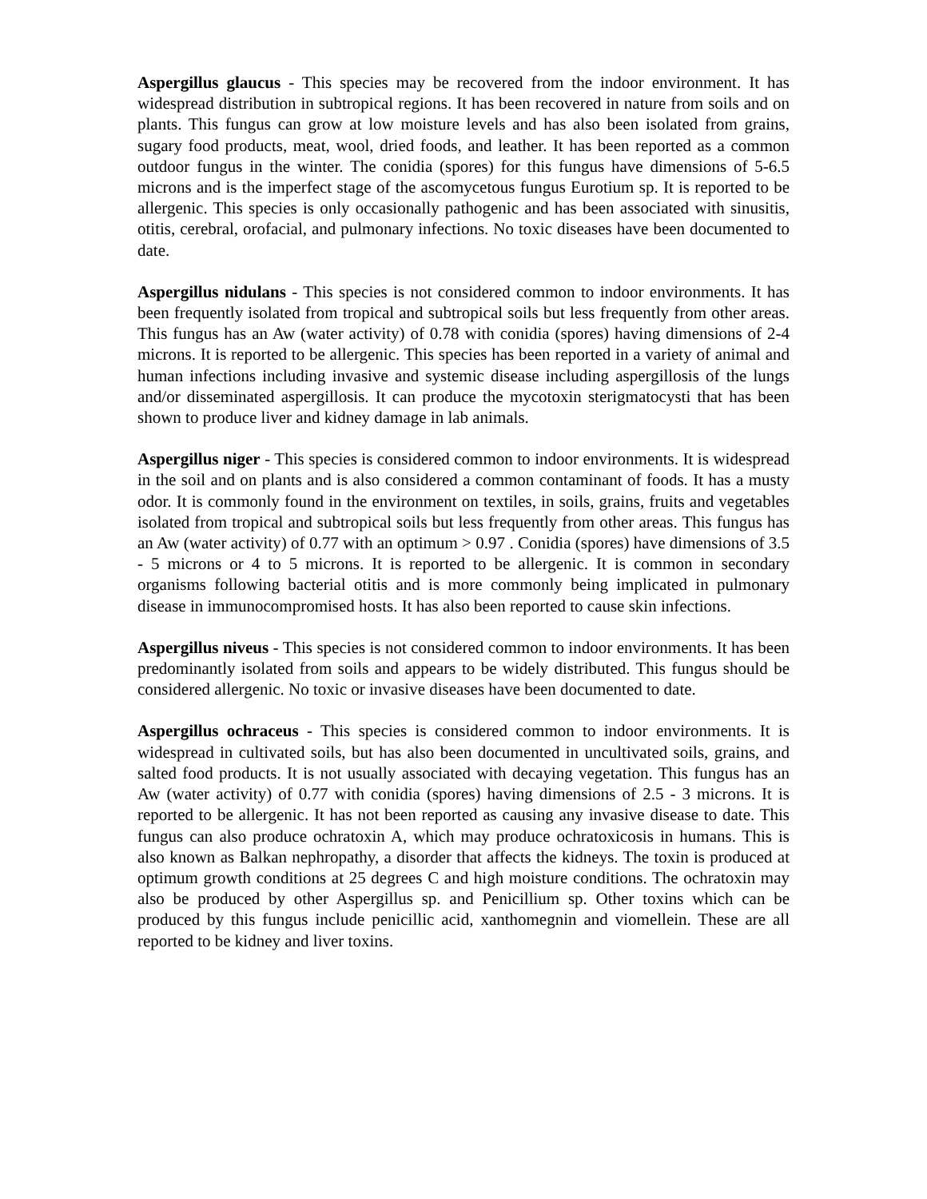Aspergillus glaucus - This species may be recovered from the indoor environment. It has widespread distribution in subtropical regions. It has been recovered in nature from soils and on plants. This fungus can grow at low moisture levels and has also been isolated from grains, sugary food products, meat, wool, dried foods, and leather. It has been reported as a common outdoor fungus in the winter. The conidia (spores) for this fungus have dimensions of 5-6.5 microns and is the imperfect stage of the ascomycetous fungus Eurotium sp. It is reported to be allergenic. This species is only occasionally pathogenic and has been associated with sinusitis, otitis, cerebral, orofacial, and pulmonary infections. No toxic diseases have been documented to date.
Aspergillus nidulans - This species is not considered common to indoor environments. It has been frequently isolated from tropical and subtropical soils but less frequently from other areas. This fungus has an Aw (water activity) of 0.78 with conidia (spores) having dimensions of 2-4 microns. It is reported to be allergenic. This species has been reported in a variety of animal and human infections including invasive and systemic disease including aspergillosis of the lungs and/or disseminated aspergillosis. It can produce the mycotoxin sterigmatocysti that has been shown to produce liver and kidney damage in lab animals.
Aspergillus niger - This species is considered common to indoor environments. It is widespread in the soil and on plants and is also considered a common contaminant of foods. It has a musty odor. It is commonly found in the environment on textiles, in soils, grains, fruits and vegetables isolated from tropical and subtropical soils but less frequently from other areas. This fungus has an Aw (water activity) of 0.77 with an optimum > 0.97 . Conidia (spores) have dimensions of 3.5 - 5 microns or 4 to 5 microns. It is reported to be allergenic. It is common in secondary organisms following bacterial otitis and is more commonly being implicated in pulmonary disease in immunocompromised hosts. It has also been reported to cause skin infections.
Aspergillus niveus - This species is not considered common to indoor environments. It has been predominantly isolated from soils and appears to be widely distributed. This fungus should be considered allergenic. No toxic or invasive diseases have been documented to date.
Aspergillus ochraceus - This species is considered common to indoor environments. It is widespread in cultivated soils, but has also been documented in uncultivated soils, grains, and salted food products. It is not usually associated with decaying vegetation. This fungus has an Aw (water activity) of 0.77 with conidia (spores) having dimensions of 2.5 - 3 microns. It is reported to be allergenic. It has not been reported as causing any invasive disease to date. This fungus can also produce ochratoxin A, which may produce ochratoxicosis in humans. This is also known as Balkan nephropathy, a disorder that affects the kidneys. The toxin is produced at optimum growth conditions at 25 degrees C and high moisture conditions. The ochratoxin may also be produced by other Aspergillus sp. and Penicillium sp. Other toxins which can be produced by this fungus include penicillic acid, xanthomegnin and viomellein. These are all reported to be kidney and liver toxins.